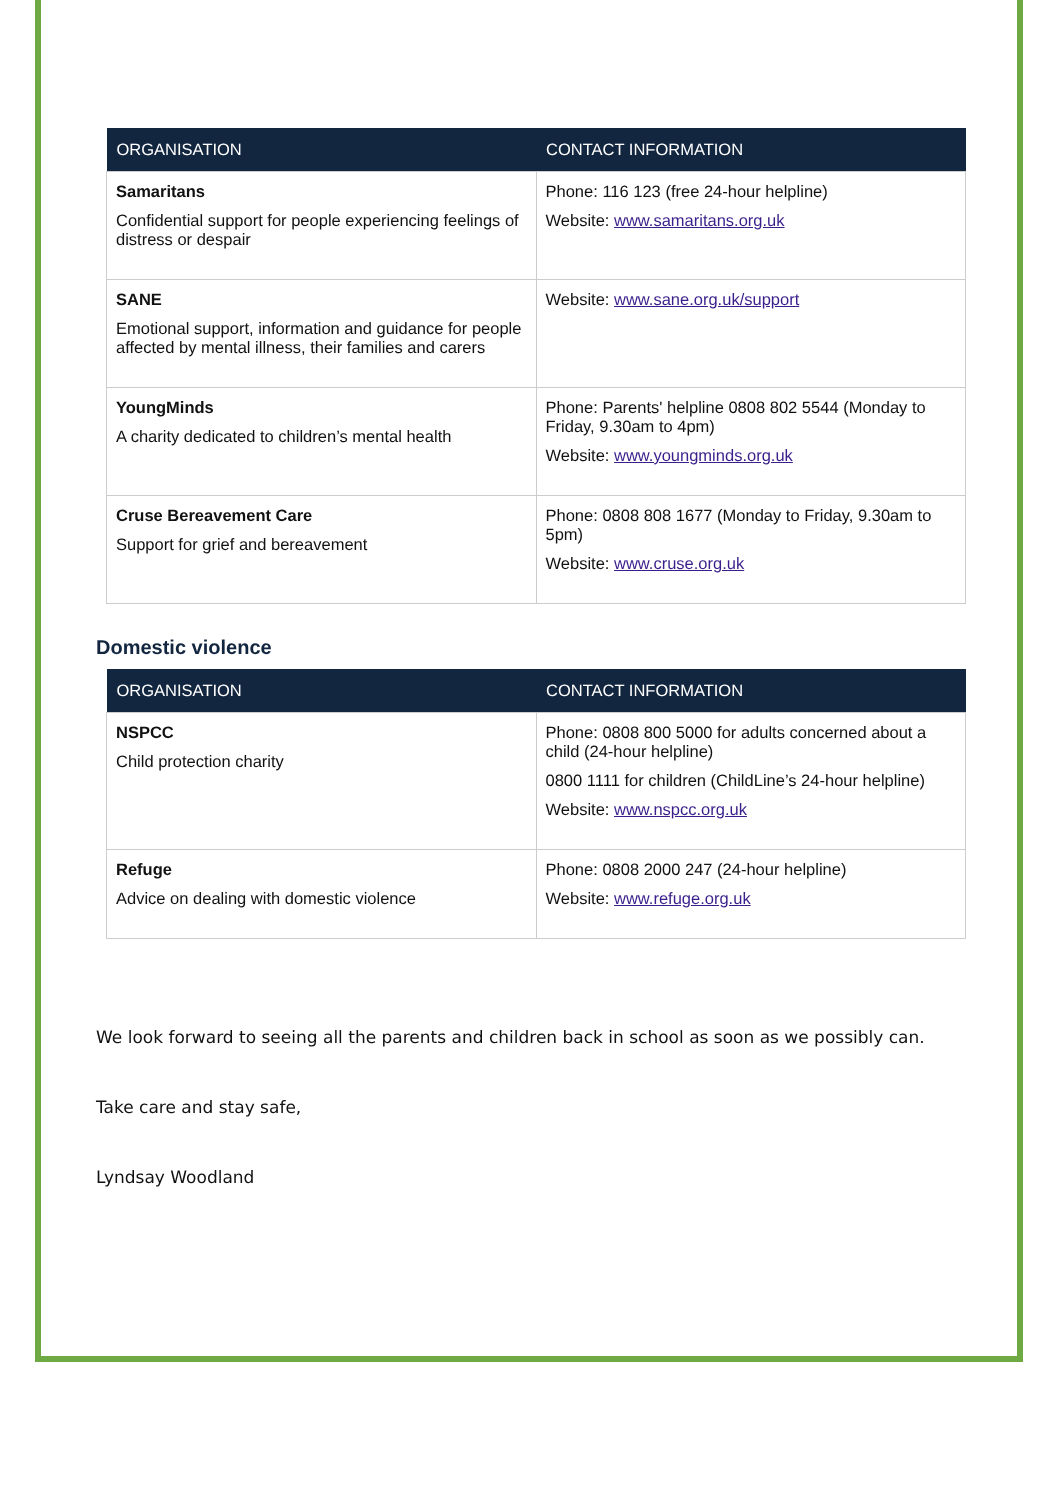| ORGANISATION | CONTACT INFORMATION |
| --- | --- |
| Samaritans Confidential support for people experiencing feelings of distress or despair | Phone: 116 123 (free 24-hour helpline) Website: www.samaritans.org.uk |
| SANE Emotional support, information and guidance for people affected by mental illness, their families and carers | Website: www.sane.org.uk/support |
| YoungMinds A charity dedicated to children’s mental health | Phone: Parents' helpline 0808 802 5544 (Monday to Friday, 9.30am to 4pm) Website: www.youngminds.org.uk |
| Cruse Bereavement Care Support for grief and bereavement | Phone: 0808 808 1677 (Monday to Friday, 9.30am to 5pm) Website: www.cruse.org.uk |
Domestic violence
| ORGANISATION | CONTACT INFORMATION |
| --- | --- |
| NSPCC Child protection charity | Phone: 0808 800 5000 for adults concerned about a child (24-hour helpline) 0800 1111 for children (ChildLine’s 24-hour helpline) Website: www.nspcc.org.uk |
| Refuge Advice on dealing with domestic violence | Phone: 0808 2000 247 (24-hour helpline) Website: www.refuge.org.uk |
We look forward to seeing all the parents and children back in school as soon as we possibly can.
Take care and stay safe,
Lyndsay Woodland